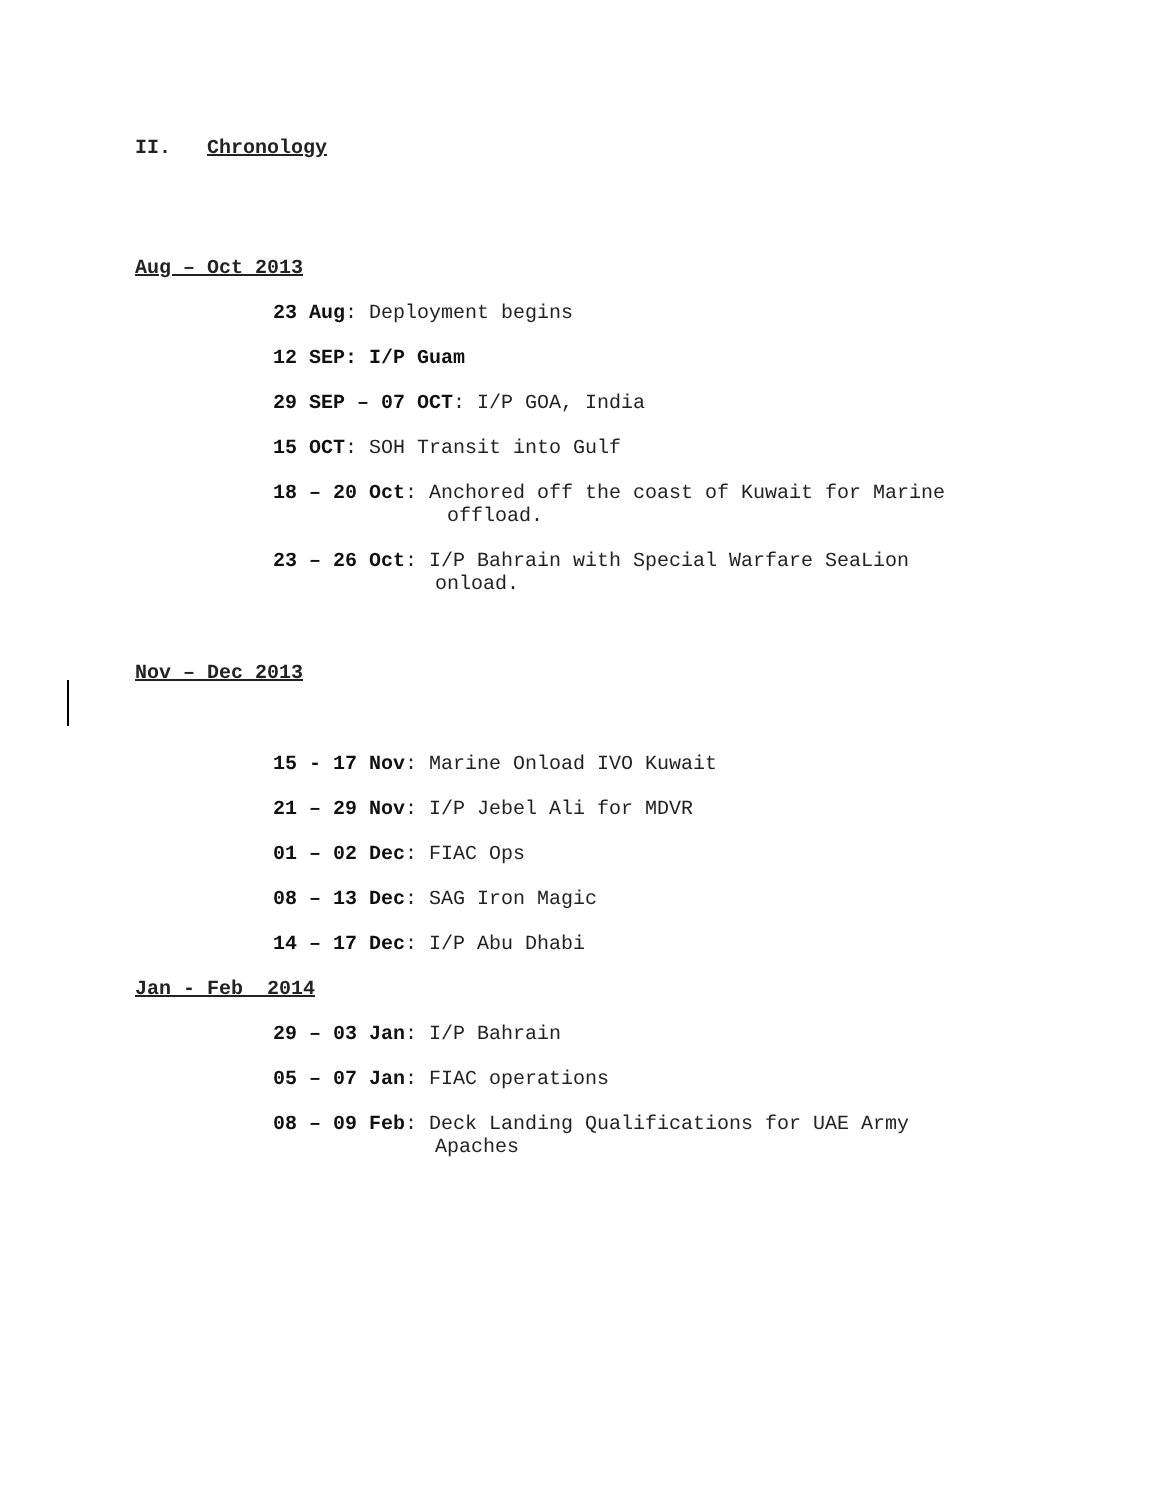II. Chronology
Aug – Oct 2013
23 Aug: Deployment begins
12 SEP: I/P Guam
29 SEP – 07 OCT: I/P GOA, India
15 OCT: SOH Transit into Gulf
18 – 20 Oct: Anchored off the coast of Kuwait for Marine
offload.
23 – 26 Oct: I/P Bahrain with Special Warfare SeaLion
onload.
Nov – Dec 2013
15 - 17 Nov: Marine Onload IVO Kuwait
21 – 29 Nov: I/P Jebel Ali for MDVR
01 – 02 Dec: FIAC Ops
08 – 13 Dec: SAG Iron Magic
14 – 17 Dec: I/P Abu Dhabi
Jan - Feb 2014
29 – 03 Jan: I/P Bahrain
05 – 07 Jan: FIAC operations
08 – 09 Feb: Deck Landing Qualifications for UAE Army
Apaches